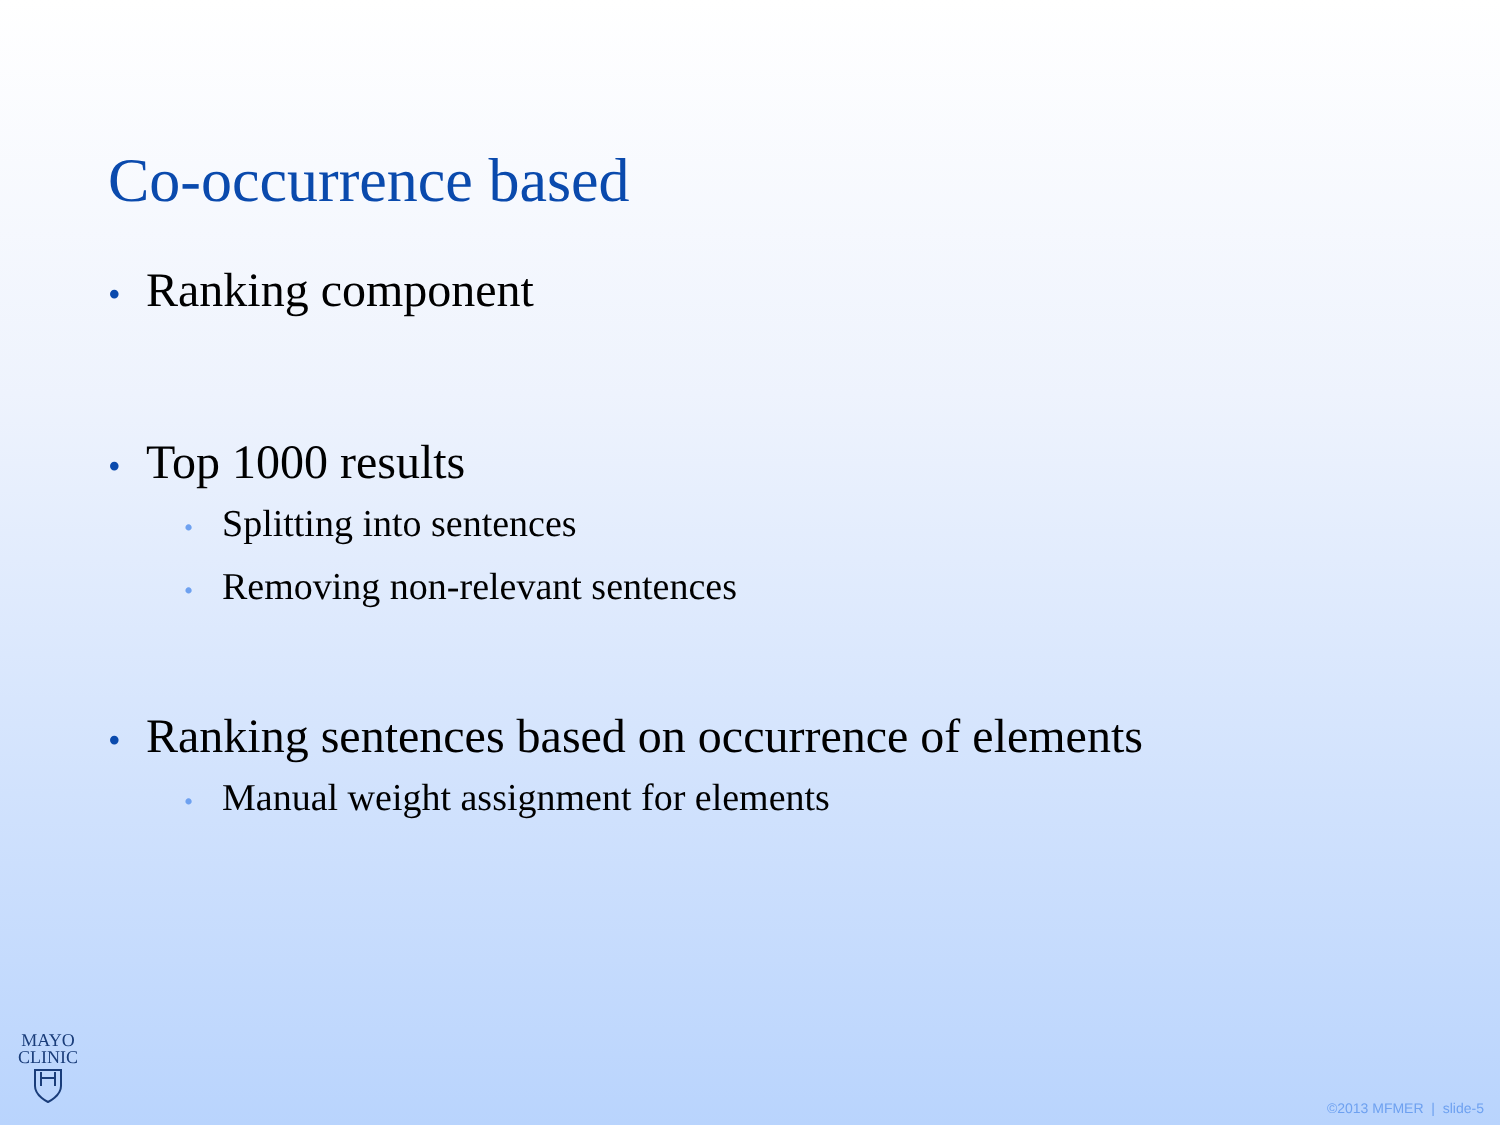Co-occurrence based
• Ranking component
• Top 1000 results
• Splitting into sentences
• Removing non-relevant sentences
• Ranking sentences based on occurrence of elements
• Manual weight assignment for elements
MAYO
CLINIC
©2013 MFMER | slide-5